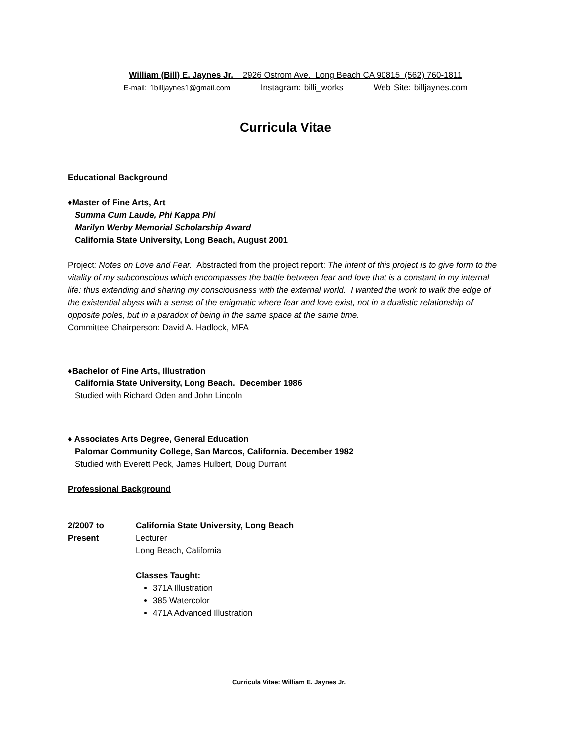William (Bill) E. Jaynes Jr. 2926 Ostrom Ave. Long Beach CA 90815 (562) 760-1811
E-mail: 1billjaynes1@gmail.com Instagram: billi_works Web Site: billjaynes.com
Curricula Vitae
Educational Background
♦Master of Fine Arts, Art
Summa Cum Laude, Phi Kappa Phi
Marilyn Werby Memorial Scholarship Award
California State University, Long Beach, August 2001
Project: Notes on Love and Fear. Abstracted from the project report: The intent of this project is to give form to the vitality of my subconscious which encompasses the battle between fear and love that is a constant in my internal life: thus extending and sharing my consciousness with the external world. I wanted the work to walk the edge of the existential abyss with a sense of the enigmatic where fear and love exist, not in a dualistic relationship of opposite poles, but in a paradox of being in the same space at the same time.
Committee Chairperson: David A. Hadlock, MFA
♦Bachelor of Fine Arts, Illustration
California State University, Long Beach. December 1986
Studied with Richard Oden and John Lincoln
♦ Associates Arts Degree, General Education
Palomar Community College, San Marcos, California. December 1982
Studied with Everett Peck, James Hulbert, Doug Durrant
Professional Background
2/2007 to Present
California State University, Long Beach
Lecturer
Long Beach, California
Classes Taught:
371A Illustration
385 Watercolor
471A Advanced Illustration
Curricula Vitae: William E. Jaynes Jr.